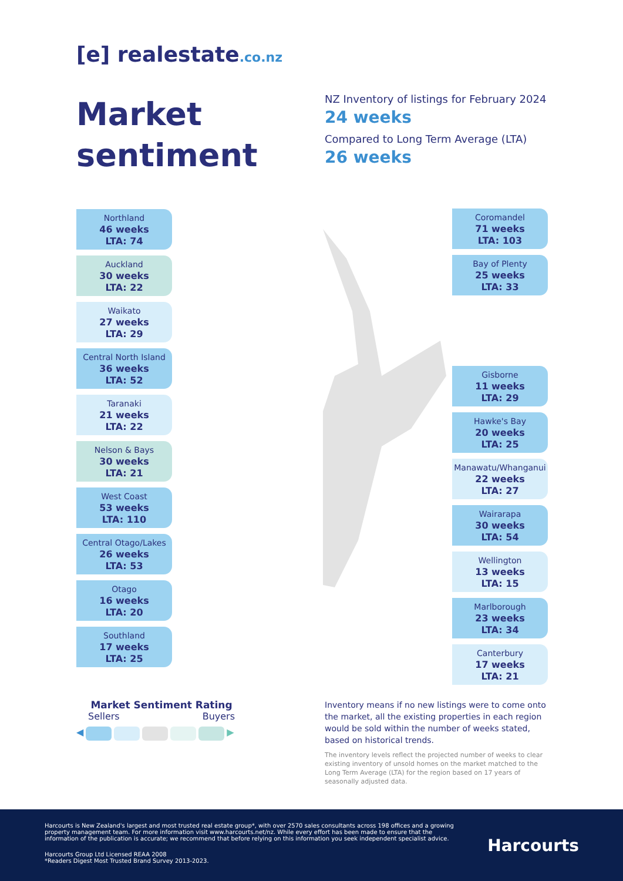[e] realestate.co.nz
Market
sentiment
NZ Inventory of listings for February 2024
24 weeks
Compared to Long Term Average (LTA)
26 weeks
Northland
46 weeks
LTA: 74
Auckland
30 weeks
LTA: 22
Waikato
27 weeks
LTA: 29
Central North Island
36 weeks
LTA: 52
Taranaki
21 weeks
LTA: 22
Nelson & Bays
30 weeks
LTA: 21
West Coast
53 weeks
LTA: 110
Central Otago/Lakes
26 weeks
LTA: 53
Otago
16 weeks
LTA: 20
Southland
17 weeks
LTA: 25
Coromandel
71 weeks
LTA: 103
Bay of Plenty
25 weeks
LTA: 33
Gisborne
11 weeks
LTA: 29
Hawke's Bay
20 weeks
LTA: 25
Manawatu/Whanganui
22 weeks
LTA: 27
Wairarapa
30 weeks
LTA: 54
Wellington
13 weeks
LTA: 15
Marlborough
23 weeks
LTA: 34
Canterbury
17 weeks
LTA: 21
Market Sentiment Rating
Sellers Buyers
◀ ▶
Inventory means if no new listings were to come onto the market, all the existing properties in each region would be sold within the number of weeks stated, based on historical trends.
The inventory levels reflect the projected number of weeks to clear existing inventory of unsold homes on the market matched to the Long Term Average (LTA) for the region based on 17 years of seasonally adjusted data.
Harcourts is New Zealand's largest and most trusted real estate group*, with over 2570 sales consultants across 198 offices and a growing property management team. For more information visit www.harcourts.net/nz. While every effort has been made to ensure that the information of the publication is accurate; we recommend that before relying on this information you seek independent specialist advice.
Harcourts Group Ltd Licensed REAA 2008
*Readers Digest Most Trusted Brand Survey 2013-2023.
Harcourts